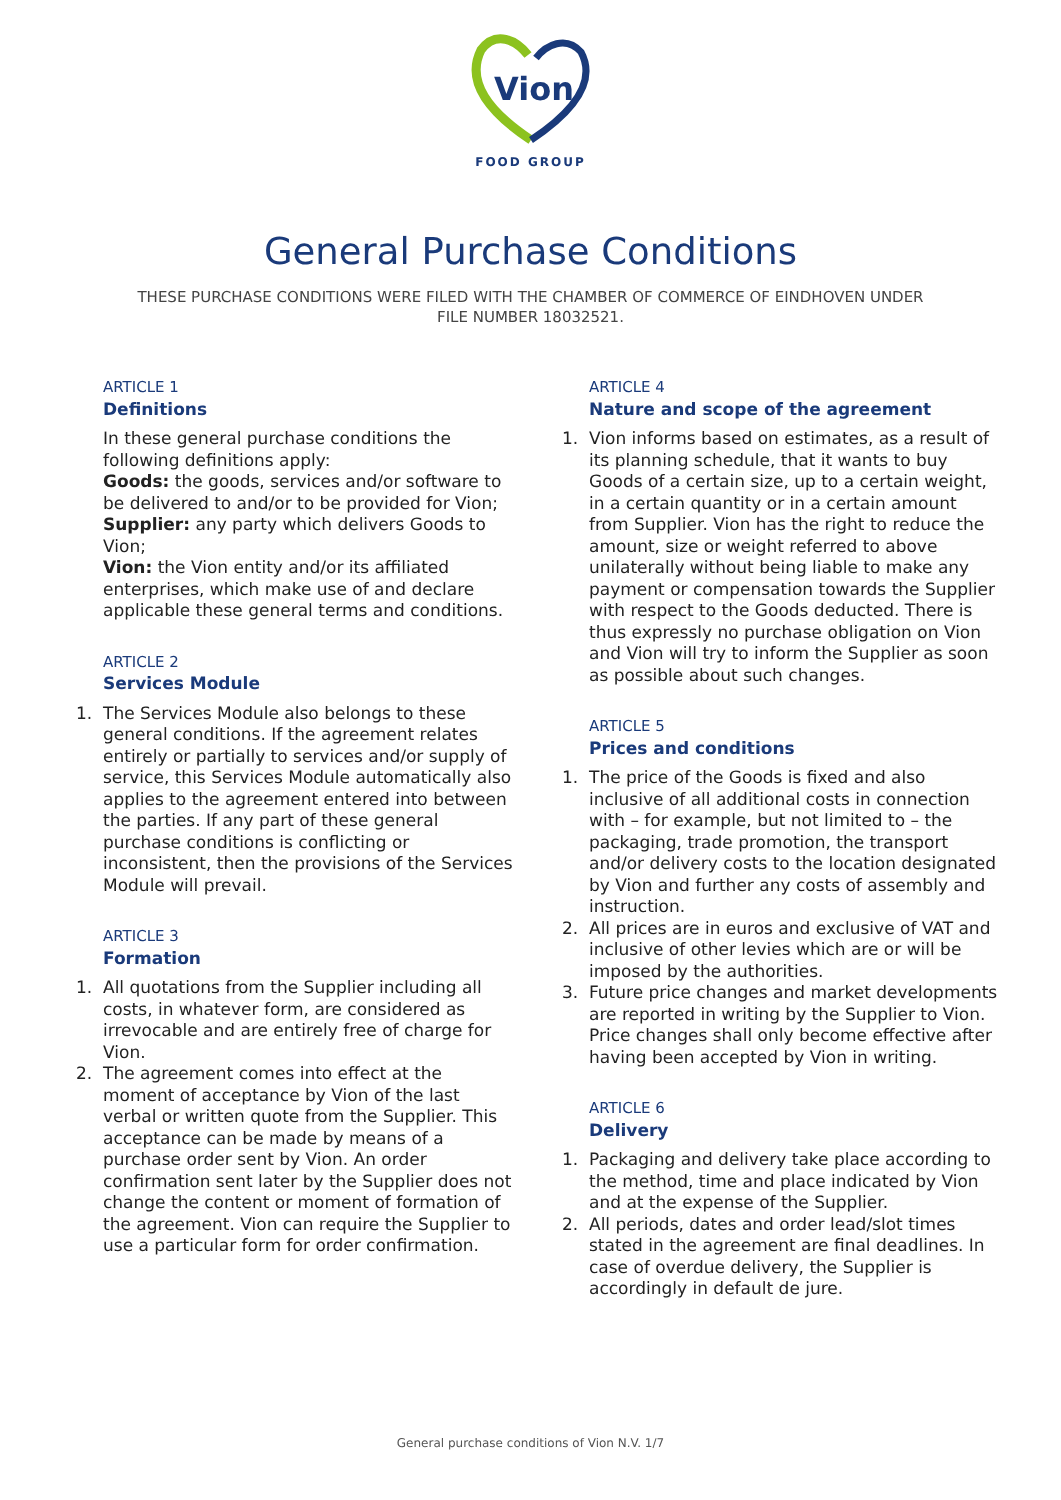Vion
FOOD GROUP
General Purchase Conditions
THESE PURCHASE CONDITIONS WERE FILED WITH THE CHAMBER OF COMMERCE OF EINDHOVEN UNDER FILE NUMBER 18032521.
ARTICLE 1
Definitions
In these general purchase conditions the following definitions apply:
Goods: the goods, services and/or software to be delivered to and/or to be provided for Vion;
Supplier: any party which delivers Goods to Vion;
Vion: the Vion entity and/or its affiliated enterprises, which make use of and declare applicable these general terms and conditions.
ARTICLE 2
Services Module
1. The Services Module also belongs to these general conditions. If the agreement relates entirely or partially to services and/or supply of service, this Services Module automatically also applies to the agreement entered into between the parties. If any part of these general purchase conditions is conflicting or inconsistent, then the provisions of the Services Module will prevail.
ARTICLE 3
Formation
1. All quotations from the Supplier including all costs, in whatever form, are considered as irrevocable and are entirely free of charge for Vion.
2. The agreement comes into effect at the moment of acceptance by Vion of the last verbal or written quote from the Supplier. This acceptance can be made by means of a purchase order sent by Vion. An order confirmation sent later by the Supplier does not change the content or moment of formation of the agreement. Vion can require the Supplier to use a particular form for order confirmation.
ARTICLE 4
Nature and scope of the agreement
1. Vion informs based on estimates, as a result of its planning schedule, that it wants to buy Goods of a certain size, up to a certain weight, in a certain quantity or in a certain amount from Supplier. Vion has the right to reduce the amount, size or weight referred to above unilaterally without being liable to make any payment or compensation towards the Supplier with respect to the Goods deducted. There is thus expressly no purchase obligation on Vion and Vion will try to inform the Supplier as soon as possible about such changes.
ARTICLE 5
Prices and conditions
1. The price of the Goods is fixed and also inclusive of all additional costs in connection with – for example, but not limited to – the packaging, trade promotion, the transport and/or delivery costs to the location designated by Vion and further any costs of assembly and instruction.
2. All prices are in euros and exclusive of VAT and inclusive of other levies which are or will be imposed by the authorities.
3. Future price changes and market developments are reported in writing by the Supplier to Vion. Price changes shall only become effective after having been accepted by Vion in writing.
ARTICLE 6
Delivery
1. Packaging and delivery take place according to the method, time and place indicated by Vion and at the expense of the Supplier.
2. All periods, dates and order lead/slot times stated in the agreement are final deadlines. In case of overdue delivery, the Supplier is accordingly in default de jure.
General purchase conditions of Vion N.V. 1/7